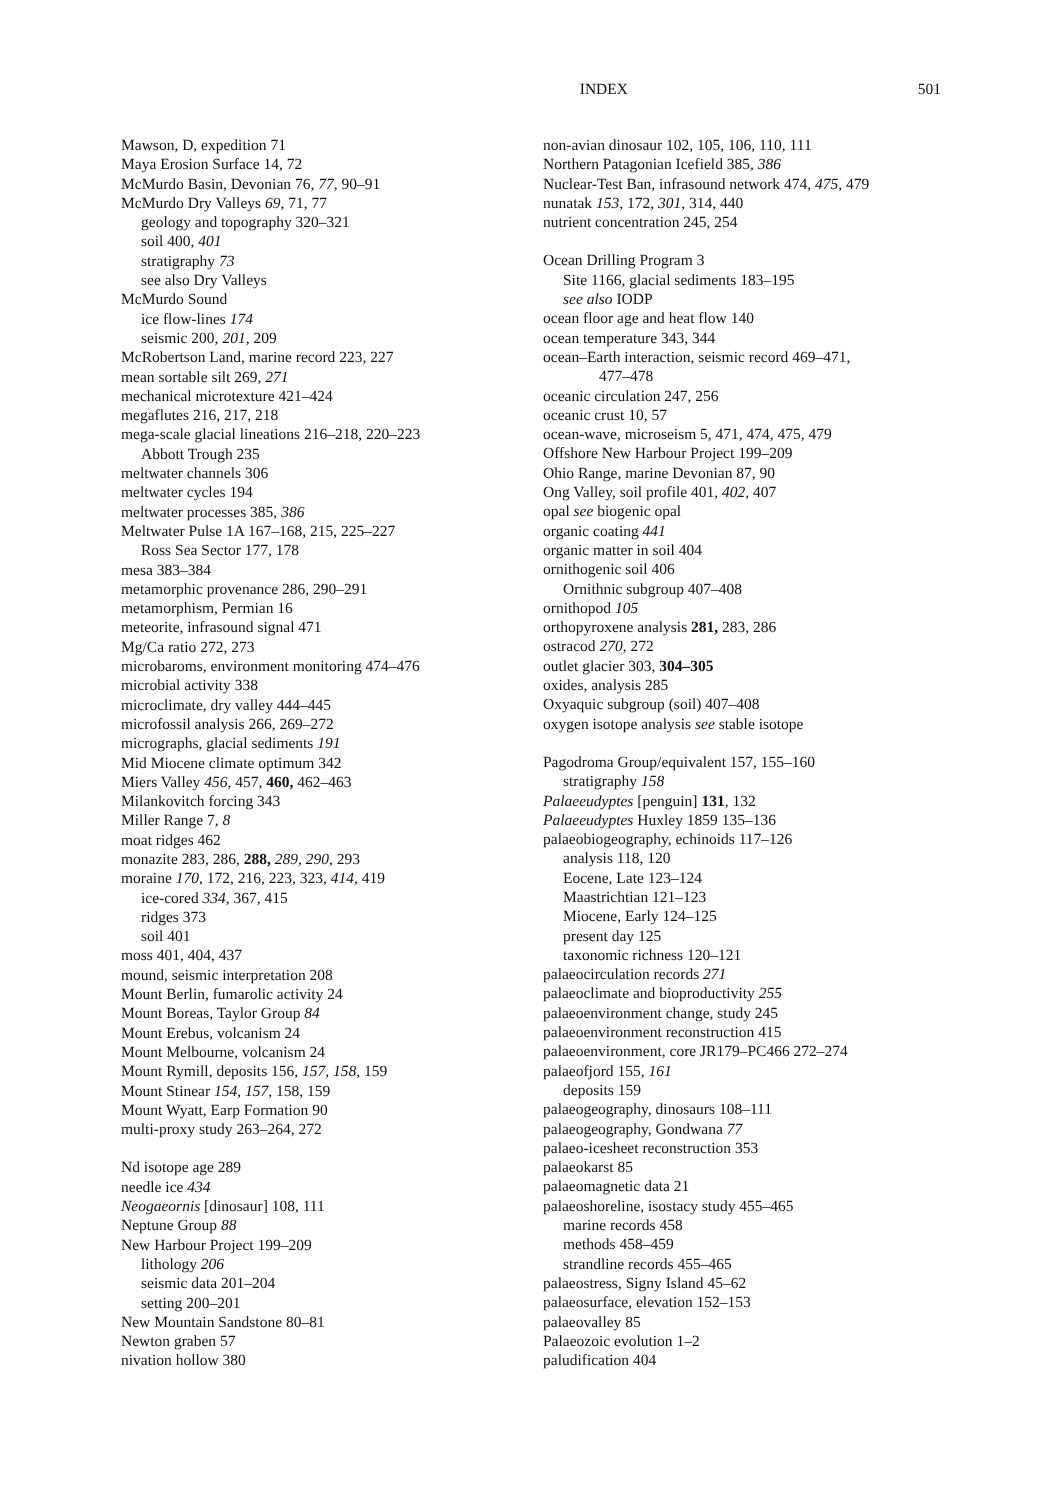INDEX 501
Mawson, D, expedition 71
Maya Erosion Surface 14, 72
McMurdo Basin, Devonian 76, 77, 90–91
McMurdo Dry Valleys 69, 71, 77
geology and topography 320–321
soil 400, 401
stratigraphy 73
see also Dry Valleys
McMurdo Sound
ice flow-lines 174
seismic 200, 201, 209
McRobertson Land, marine record 223, 227
mean sortable silt 269, 271
mechanical microtexture 421–424
megaflutes 216, 217, 218
mega-scale glacial lineations 216–218, 220–223
Abbott Trough 235
meltwater channels 306
meltwater cycles 194
meltwater processes 385, 386
Meltwater Pulse 1A 167–168, 215, 225–227
Ross Sea Sector 177, 178
mesa 383–384
metamorphic provenance 286, 290–291
metamorphism, Permian 16
meteorite, infrasound signal 471
Mg/Ca ratio 272, 273
microbaroms, environment monitoring 474–476
microbial activity 338
microclimate, dry valley 444–445
microfossil analysis 266, 269–272
micrographs, glacial sediments 191
Mid Miocene climate optimum 342
Miers Valley 456, 457, 460, 462–463
Milankovitch forcing 343
Miller Range 7, 8
moat ridges 462
monazite 283, 286, 288, 289, 290, 293
moraine 170, 172, 216, 223, 323, 414, 419
ice-cored 334, 367, 415
ridges 373
soil 401
moss 401, 404, 437
mound, seismic interpretation 208
Mount Berlin, fumarolic activity 24
Mount Boreas, Taylor Group 84
Mount Erebus, volcanism 24
Mount Melbourne, volcanism 24
Mount Rymill, deposits 156, 157, 158, 159
Mount Stinear 154, 157, 158, 159
Mount Wyatt, Earp Formation 90
multi-proxy study 263–264, 272
Nd isotope age 289
needle ice 434
Neogaeornis [dinosaur] 108, 111
Neptune Group 88
New Harbour Project 199–209
lithology 206
seismic data 201–204
setting 200–201
New Mountain Sandstone 80–81
Newton graben 57
nivation hollow 380
non-avian dinosaur 102, 105, 106, 110, 111
Northern Patagonian Icefield 385, 386
Nuclear-Test Ban, infrasound network 474, 475, 479
nunatak 153, 172, 301, 314, 440
nutrient concentration 245, 254
Ocean Drilling Program 3
Site 1166, glacial sediments 183–195
see also IODP
ocean floor age and heat flow 140
ocean temperature 343, 344
ocean–Earth interaction, seismic record 469–471,
477–478
oceanic circulation 247, 256
oceanic crust 10, 57
ocean-wave, microseism 5, 471, 474, 475, 479
Offshore New Harbour Project 199–209
Ohio Range, marine Devonian 87, 90
Ong Valley, soil profile 401, 402, 407
opal see biogenic opal
organic coating 441
organic matter in soil 404
ornithogenic soil 406
Ornithnic subgroup 407–408
ornithopod 105
orthopyroxene analysis 281, 283, 286
ostracod 270, 272
outlet glacier 303, 304–305
oxides, analysis 285
Oxyaquic subgroup (soil) 407–408
oxygen isotope analysis see stable isotope
Pagodroma Group/equivalent 157, 155–160
stratigraphy 158
Palaeeudyptes [penguin] 131, 132
Palaeeudyptes Huxley 1859 135–136
palaeobiogeography, echinoids 117–126
analysis 118, 120
Eocene, Late 123–124
Maastrichtian 121–123
Miocene, Early 124–125
present day 125
taxonomic richness 120–121
palaeocirculation records 271
palaeoclimate and bioproductivity 255
palaeoenvironment change, study 245
palaeoenvironment reconstruction 415
palaeoenvironment, core JR179–PC466 272–274
palaeofjord 155, 161
deposits 159
palaeogeography, dinosaurs 108–111
palaeogeography, Gondwana 77
palaeo-icesheet reconstruction 353
palaeokarst 85
palaeomagnetic data 21
palaeoshoreline, isostacy study 455–465
marine records 458
methods 458–459
strandline records 455–465
palaeostress, Signy Island 45–62
palaeosurface, elevation 152–153
palaeovalley 85
Palaeozoic evolution 1–2
paludification 404